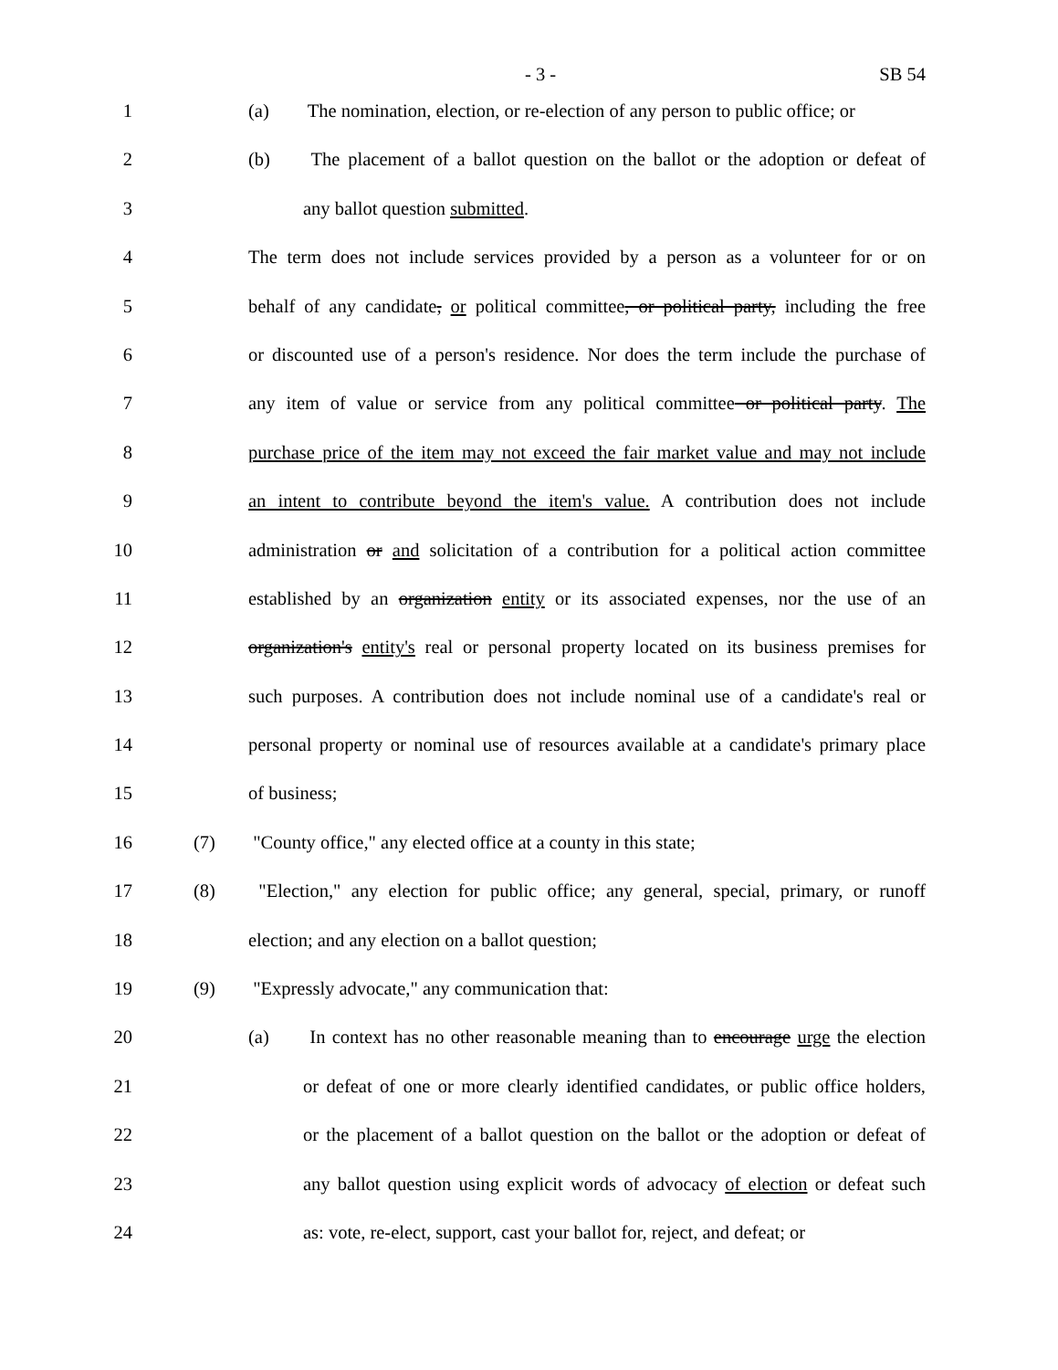- 3 - SB 54
1 (a) The nomination, election, or re-election of any person to public office; or
2 (b) The placement of a ballot question on the ballot or the adoption or defeat of
3 any ballot question submitted.
4 The term does not include services provided by a person as a volunteer for or on
5 behalf of any candidate, or political committee, or political party, including the free
6 or discounted use of a person's residence. Nor does the term include the purchase of
7 any item of value or service from any political committee or political party. The
8 purchase price of the item may not exceed the fair market value and may not include
9 an intent to contribute beyond the item's value. A contribution does not include
10 administration or and solicitation of a contribution for a political action committee
11 established by an organization entity or its associated expenses, nor the use of an
12 organization's entity's real or personal property located on its business premises for
13 such purposes. A contribution does not include nominal use of a candidate's real or
14 personal property or nominal use of resources available at a candidate's primary place
15 of business;
16 (7) "County office," any elected office at a county in this state;
17 (8) "Election," any election for public office; any general, special, primary, or runoff
18 election; and any election on a ballot question;
19 (9) "Expressly advocate," any communication that:
20 (a) In context has no other reasonable meaning than to encourage urge the election
21 or defeat of one or more clearly identified candidates, or public office holders,
22 or the placement of a ballot question on the ballot or the adoption or defeat of
23 any ballot question using explicit words of advocacy of election or defeat such
24 as: vote, re-elect, support, cast your ballot for, reject, and defeat; or